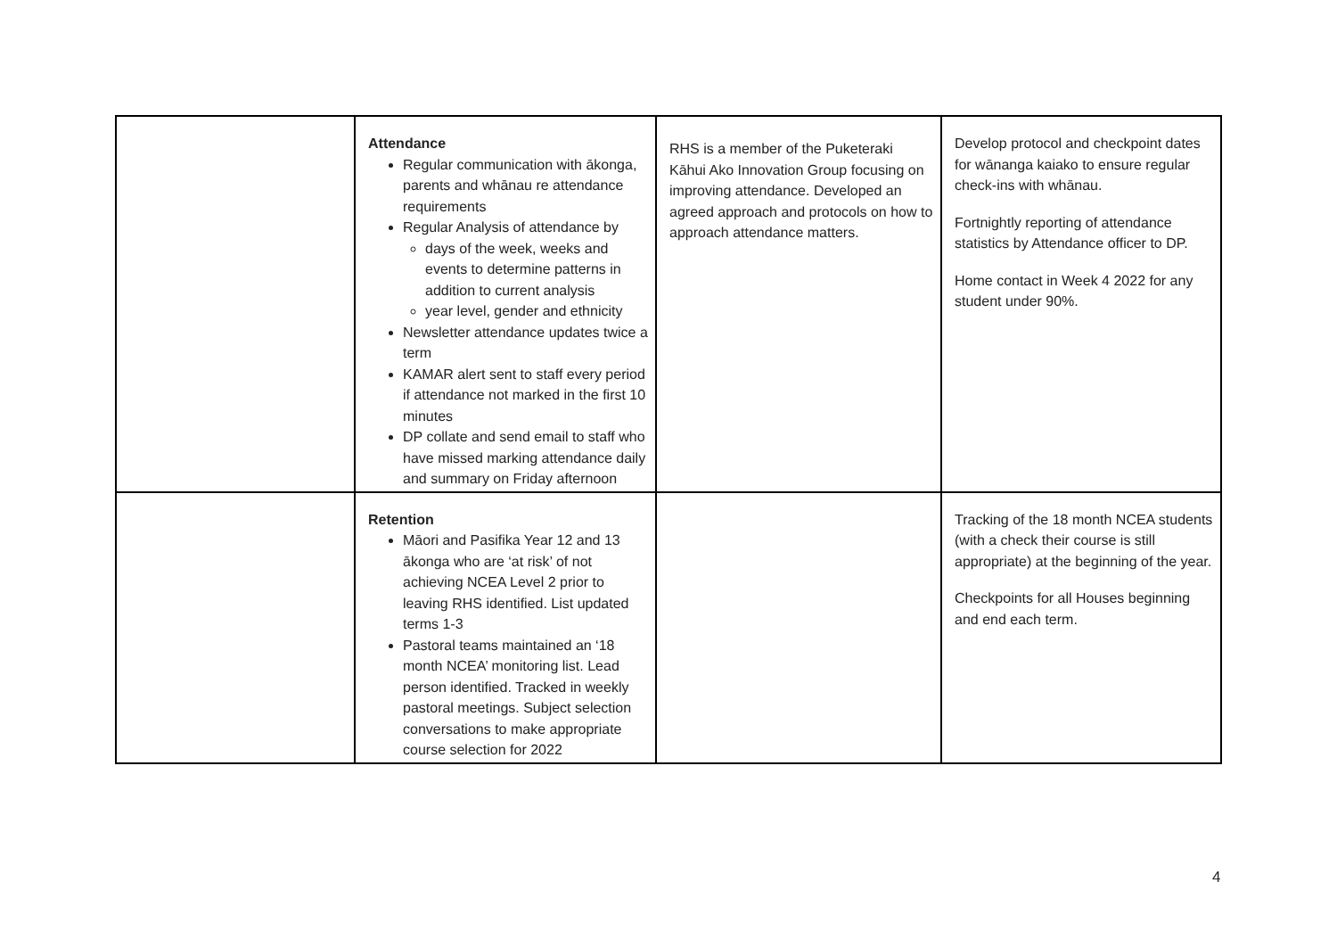| | Attendance Regular communication with ākonga, parents and whānau re attendance requirements Regular Analysis of attendance by days of the week, weeks and events to determine patterns in addition to current analysis year level, gender and ethnicity Newsletter attendance updates twice a term KAMAR alert sent to staff every period if attendance not marked in the first 10 minutes DP collate and send email to staff who have missed marking attendance daily and summary on Friday afternoon | RHS is a member of the Puketeraki Kāhui Ako Innovation Group focusing on improving attendance. Developed an agreed approach and protocols on how to approach attendance matters. | Develop protocol and checkpoint dates for wānanga kaiako to ensure regular check-ins with whānau. Fortnightly reporting of attendance statistics by Attendance officer to DP. Home contact in Week 4 2022 for any student under 90%. |
| | Retention Māori and Pasifika Year 12 and 13 ākonga who are ‘at risk’ of not achieving NCEA Level 2 prior to leaving RHS identified. List updated terms 1-3 Pastoral teams maintained an ‘18 month NCEA’ monitoring list. Lead person identified. Tracked in weekly pastoral meetings. Subject selection conversations to make appropriate course selection for 2022 | | Tracking of the 18 month NCEA students (with a check their course is still appropriate) at the beginning of the year. Checkpoints for all Houses beginning and end each term. |
4